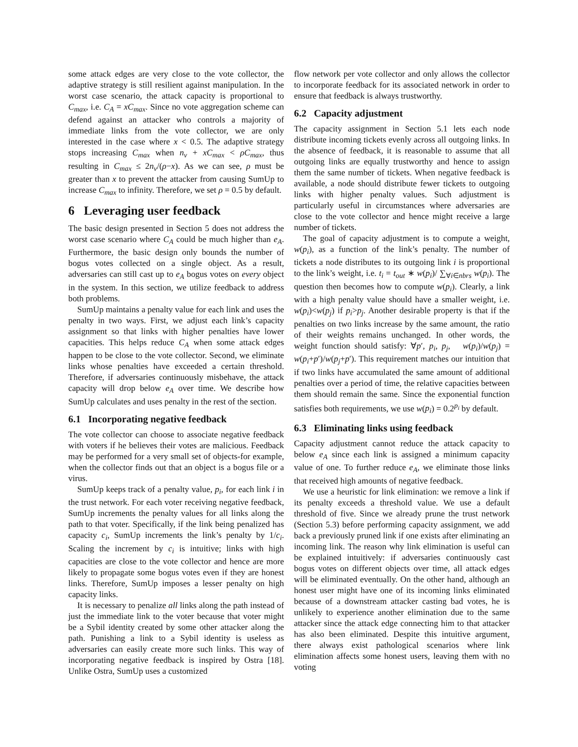some attack edges are very close to the vote collector, the adaptive strategy is still resilient against manipulation. In the worst case scenario, the attack capacity is proportional to C<sub>max</sub>, i.e. C<sub>A</sub> = xC<sub>max</sub>. Since no vote aggregation scheme can defend against an attacker who controls a majority of immediate links from the vote collector, we are only interested in the case where x < 0.5. The adaptive strategy stops increasing C<sub>max</sub> when n<sub>v</sub> + xC<sub>max</sub> < ρC<sub>max</sub>, thus resulting in C<sub>max</sub> ≤ 2n<sub>v</sub>/(ρ−x). As we can see, ρ must be greater than x to prevent the attacker from causing SumUp to increase C<sub>max</sub> to infinity. Therefore, we set ρ = 0.5 by default.
6 Leveraging user feedback
The basic design presented in Section 5 does not address the worst case scenario where C<sub>A</sub> could be much higher than e<sub>A</sub>. Furthermore, the basic design only bounds the number of bogus votes collected on a single object. As a result, adversaries can still cast up to e<sub>A</sub> bogus votes on every object in the system. In this section, we utilize feedback to address both problems.
SumUp maintains a penalty value for each link and uses the penalty in two ways. First, we adjust each link’s capacity assignment so that links with higher penalties have lower capacities. This helps reduce C<sub>A</sub> when some attack edges happen to be close to the vote collector. Second, we eliminate links whose penalties have exceeded a certain threshold. Therefore, if adversaries continuously misbehave, the attack capacity will drop below e<sub>A</sub> over time. We describe how SumUp calculates and uses penalty in the rest of the section.
6.1 Incorporating negative feedback
The vote collector can choose to associate negative feedback with voters if he believes their votes are malicious. Feedback may be performed for a very small set of objects-for example, when the collector finds out that an object is a bogus file or a virus.
SumUp keeps track of a penalty value, p<sub>i</sub>, for each link i in the trust network. For each voter receiving negative feedback, SumUp increments the penalty values for all links along the path to that voter. Specifically, if the link being penalized has capacity c<sub>i</sub>, SumUp increments the link’s penalty by 1/c<sub>i</sub>. Scaling the increment by c<sub>i</sub> is intuitive; links with high capacities are close to the vote collector and hence are more likely to propagate some bogus votes even if they are honest links. Therefore, SumUp imposes a lesser penalty on high capacity links.
It is necessary to penalize all links along the path instead of just the immediate link to the voter because that voter might be a Sybil identity created by some other attacker along the path. Punishing a link to a Sybil identity is useless as adversaries can easily create more such links. This way of incorporating negative feedback is inspired by Ostra [18]. Unlike Ostra, SumUp uses a customized
flow network per vote collector and only allows the collector to incorporate feedback for its associated network in order to ensure that feedback is always trustworthy.
6.2 Capacity adjustment
The capacity assignment in Section 5.1 lets each node distribute incoming tickets evenly across all outgoing links. In the absence of feedback, it is reasonable to assume that all outgoing links are equally trustworthy and hence to assign them the same number of tickets. When negative feedback is available, a node should distribute fewer tickets to outgoing links with higher penalty values. Such adjustment is particularly useful in circumstances where adversaries are close to the vote collector and hence might receive a large number of tickets.
The goal of capacity adjustment is to compute a weight, w(p<sub>i</sub>), as a function of the link’s penalty. The number of tickets a node distributes to its outgoing link i is proportional to the link’s weight, i.e. t<sub>i</sub> = t<sub>out</sub> ∗ w(p<sub>i</sub>)/ ∑<sub>∀i∈nbrs</sub> w(p<sub>i</sub>). The question then becomes how to compute w(p<sub>i</sub>). Clearly, a link with a high penalty value should have a smaller weight, i.e. w(p<sub>i</sub>)<w(p<sub>j</sub>) if p<sub>i</sub>>p<sub>j</sub>. Another desirable property is that if the penalties on two links increase by the same amount, the ratio of their weights remains unchanged. In other words, the weight function should satisfy: ∀p′, p<sub>i</sub>, p<sub>j</sub>, w(p<sub>i</sub>)/w(p<sub>j</sub>) = w(p<sub>i</sub>+p′)/w(p<sub>j</sub>+p′). This requirement matches our intuition that if two links have accumulated the same amount of additional penalties over a period of time, the relative capacities between them should remain the same. Since the exponential function satisfies both requirements, we use w(p<sub>i</sub>) = 0.2<sup>p<sub>i</sub></sup> by default.
6.3 Eliminating links using feedback
Capacity adjustment cannot reduce the attack capacity to below e<sub>A</sub> since each link is assigned a minimum capacity value of one. To further reduce e<sub>A</sub>, we eliminate those links that received high amounts of negative feedback.
We use a heuristic for link elimination: we remove a link if its penalty exceeds a threshold value. We use a default threshold of five. Since we already prune the trust network (Section 5.3) before performing capacity assignment, we add back a previously pruned link if one exists after eliminating an incoming link. The reason why link elimination is useful can be explained intuitively: if adversaries continuously cast bogus votes on different objects over time, all attack edges will be eliminated eventually. On the other hand, although an honest user might have one of its incoming links eliminated because of a downstream attacker casting bad votes, he is unlikely to experience another elimination due to the same attacker since the attack edge connecting him to that attacker has also been eliminated. Despite this intuitive argument, there always exist pathological scenarios where link elimination affects some honest users, leaving them with no voting